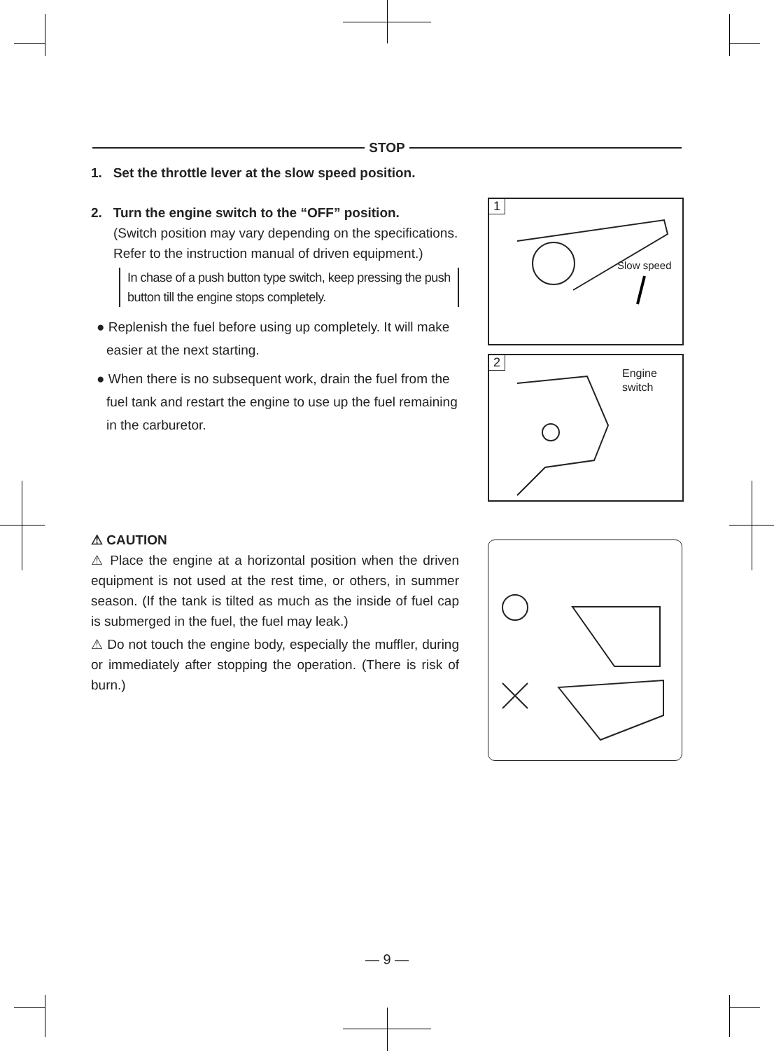STOP
1. Set the throttle lever at the slow speed position.
2. Turn the engine switch to the “OFF” position.
(Switch position may vary depending on the specifications. Refer to the instruction manual of driven equipment.)
In chase of a push button type switch, keep pressing the push button till the engine stops completely.
● Replenish the fuel before using up completely. It will make easier at the next starting.
● When there is no subsequent work, drain the fuel from the fuel tank and restart the engine to use up the fuel remaining in the carburetor.
1
Slow speed
2
Engine
switch
⚠ CAUTION
⚠ Place the engine at a horizontal position when the driven equipment is not used at the rest time, or others, in summer season. (If the tank is tilted as much as the inside of fuel cap is submerged in the fuel, the fuel may leak.)
⚠ Do not touch the engine body, especially the muffler, during or immediately after stopping the operation. (There is risk of burn.)
— 9 —